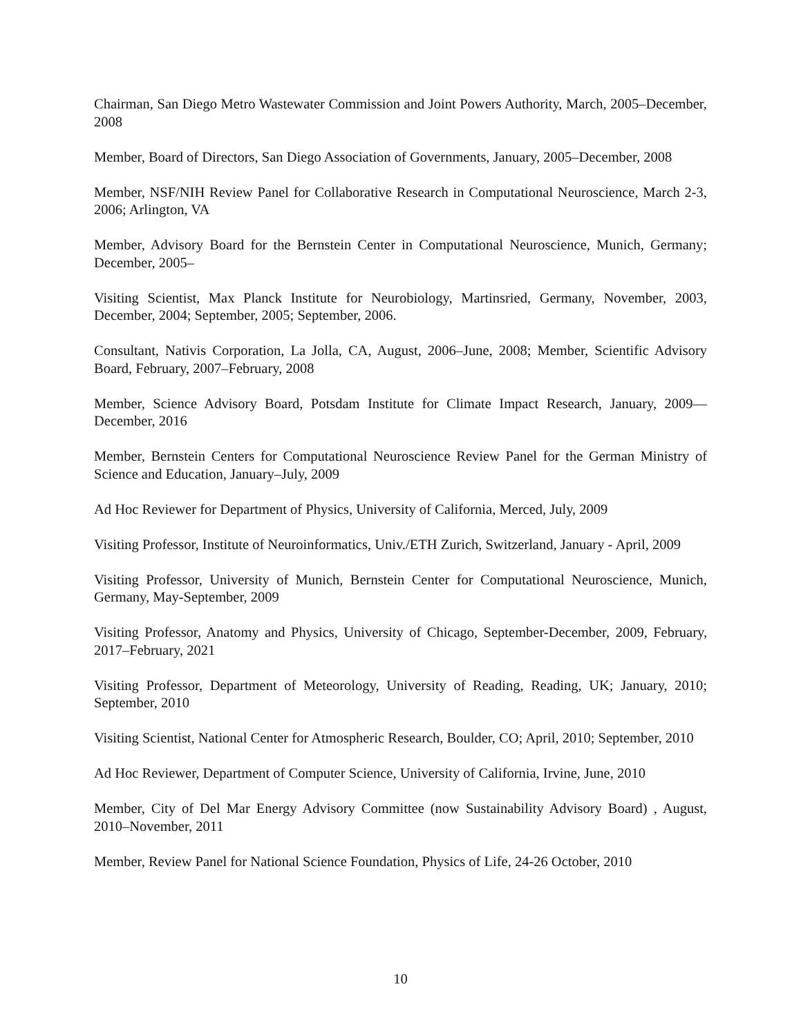Chairman, San Diego Metro Wastewater Commission and Joint Powers Authority, March, 2005–December, 2008
Member, Board of Directors, San Diego Association of Governments, January, 2005–December, 2008
Member, NSF/NIH Review Panel for Collaborative Research in Computational Neuroscience, March 2-3, 2006; Arlington, VA
Member, Advisory Board for the Bernstein Center in Computational Neuroscience, Munich, Germany; December, 2005–
Visiting Scientist, Max Planck Institute for Neurobiology, Martinsried, Germany, November, 2003, December, 2004; September, 2005; September, 2006.
Consultant, Nativis Corporation, La Jolla, CA, August, 2006–June, 2008; Member, Scientific Advisory Board, February, 2007–February, 2008
Member, Science Advisory Board, Potsdam Institute for Climate Impact Research, January, 2009—December, 2016
Member, Bernstein Centers for Computational Neuroscience Review Panel for the German Ministry of Science and Education, January–July, 2009
Ad Hoc Reviewer for Department of Physics, University of California, Merced, July, 2009
Visiting Professor, Institute of Neuroinformatics, Univ./ETH Zurich, Switzerland, January - April, 2009
Visiting Professor, University of Munich, Bernstein Center for Computational Neuroscience, Munich, Germany, May-September, 2009
Visiting Professor, Anatomy and Physics, University of Chicago, September-December, 2009, February, 2017–February, 2021
Visiting Professor, Department of Meteorology, University of Reading, Reading, UK; January, 2010; September, 2010
Visiting Scientist, National Center for Atmospheric Research, Boulder, CO; April, 2010; September, 2010
Ad Hoc Reviewer, Department of Computer Science, University of California, Irvine, June, 2010
Member, City of Del Mar Energy Advisory Committee (now Sustainability Advisory Board) , August, 2010–November, 2011
Member, Review Panel for National Science Foundation, Physics of Life, 24-26 October, 2010
10